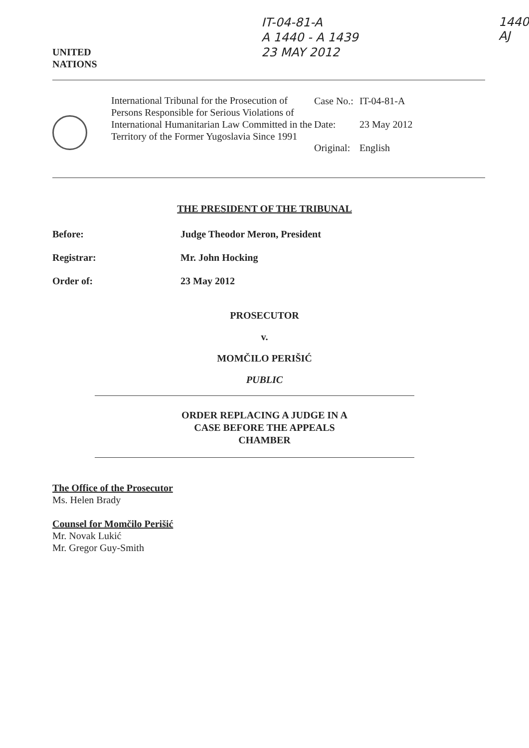UNITED
NATIONS
IT-04-81-A
A 1440 - A 1439
23 MAY 2012
1440
AJ
International Tribunal for the Prosecution of Persons Responsible for Serious Violations of International Humanitarian Law Committed in the Territory of the Former Yugoslavia Since 1991
| Case No.: | IT-04-81-A |
| Date: | 23 May 2012 |
| Original: | English |
THE PRESIDENT OF THE TRIBUNAL
Before: Judge Theodor Meron, President
Registrar: Mr. John Hocking
Order of: 23 May 2012
PROSECUTOR
v.
MOMČILO PERIŠIĆ
PUBLIC
ORDER REPLACING A JUDGE IN A
CASE BEFORE THE APPEALS
CHAMBER
The Office of the Prosecutor
Ms. Helen Brady
Counsel for Momčilo Perišić
Mr. Novak Lukić
Mr. Gregor Guy-Smith